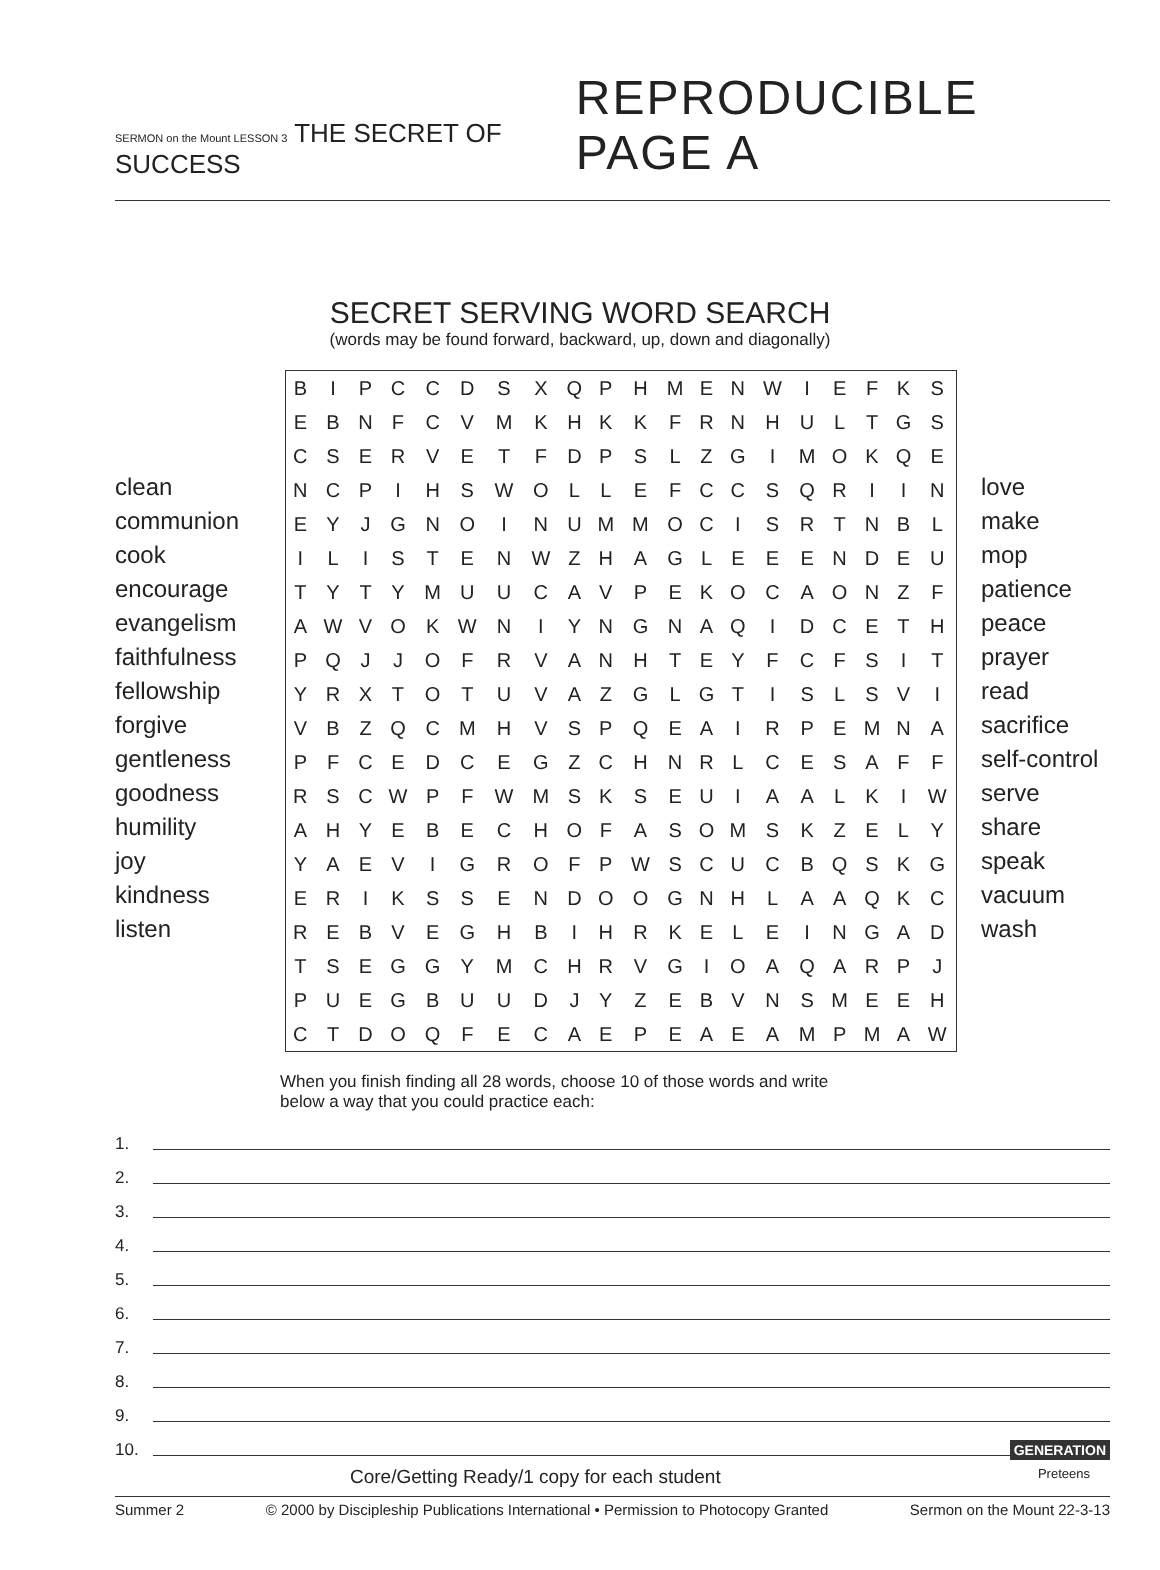SERMON on the Mount LESSON 3 THE SECRET OF SUCCESS
REPRODUCIBLE PAGE A
SECRET SERVING WORD SEARCH
(words may be found forward, backward, up, down and diagonally)
clean
communion
cook
encourage
evangelism
faithfulness
fellowship
forgive
gentleness
goodness
humility
joy
kindness
listen
| B | I | P | C | C | D | S | X | Q | P | H | M | E | N | W | I | E | F | K | S |
| E | B | N | F | C | V | M | K | H | K | K | F | R | N | H | U | L | T | G | S |
| C | S | E | R | V | E | T | F | D | P | S | L | Z | G | I | M | O | K | Q | E |
| N | C | P | I | H | S | W | O | L | L | E | F | C | C | S | Q | R | I | I | N |
| E | Y | J | G | N | O | I | N | U | M | M | O | C | I | S | R | T | N | B | L |
| I | L | I | S | T | E | N | W | Z | H | A | G | L | E | E | E | N | D | E | U |
| T | Y | T | Y | M | U | U | C | A | V | P | E | K | O | C | A | O | N | Z | F |
| A | W | V | O | K | W | N | I | Y | N | G | N | A | Q | I | D | C | E | T | H |
| P | Q | J | J | O | F | R | V | A | N | H | T | E | Y | F | C | F | S | I | T |
| Y | R | X | T | O | T | U | V | A | Z | G | L | G | T | I | S | L | S | V | I |
| V | B | Z | Q | C | M | H | V | S | P | Q | E | A | I | R | P | E | M | N | A |
| P | F | C | E | D | C | E | G | Z | C | H | N | R | L | C | E | S | A | F | F |
| R | S | C | W | P | F | W | M | S | K | S | E | U | I | A | A | L | K | I | W |
| A | H | Y | E | B | E | C | H | O | F | A | S | O | M | S | K | Z | E | L | Y |
| Y | A | E | V | I | G | R | O | F | P | W | S | C | U | C | B | Q | S | K | G |
| E | R | I | K | S | S | E | N | D | O | O | G | N | H | L | A | A | Q | K | C |
| R | E | B | V | E | G | H | B | I | H | R | K | E | L | E | I | N | G | A | D |
| T | S | E | G | G | Y | M | C | H | R | V | G | I | O | A | Q | A | R | P | J |
| P | U | E | G | B | U | U | D | J | Y | Z | E | B | V | N | S | M | E | E | H |
| C | T | D | O | Q | F | E | C | A | E | P | E | A | E | A | M | P | M | A | W |
love
make
mop
patience
peace
prayer
read
sacrifice
self-control
serve
share
speak
vacuum
wash
When you finish finding all 28 words, choose 10 of those words and write
below a way that you could practice each:
1.
2.
3.
4.
5.
6.
7.
8.
9.
10.
GENERATION
Core/Getting Ready/1 copy for each student Preteens
Summer 2 © 2000 by Discipleship Publications International • Permission to Photocopy Granted Sermon on the Mount 22-3-13